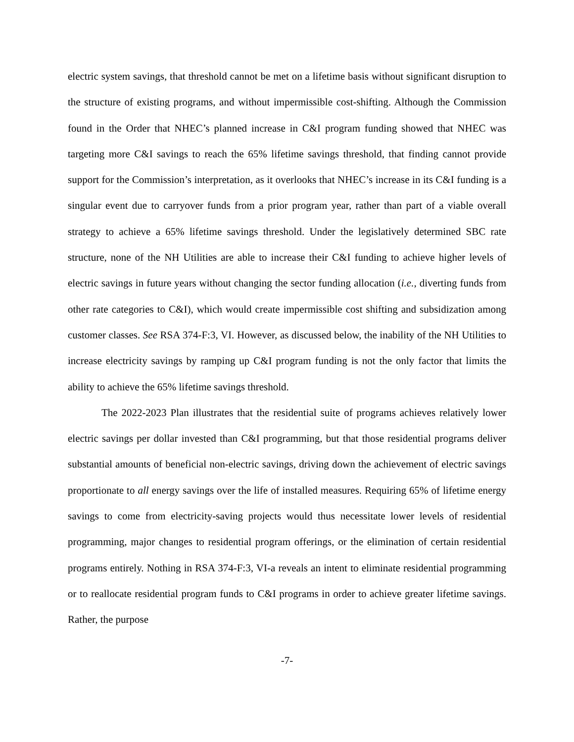electric system savings, that threshold cannot be met on a lifetime basis without significant disruption to the structure of existing programs, and without impermissible cost-shifting. Although the Commission found in the Order that NHEC’s planned increase in C&I program funding showed that NHEC was targeting more C&I savings to reach the 65% lifetime savings threshold, that finding cannot provide support for the Commission’s interpretation, as it overlooks that NHEC’s increase in its C&I funding is a singular event due to carryover funds from a prior program year, rather than part of a viable overall strategy to achieve a 65% lifetime savings threshold. Under the legislatively determined SBC rate structure, none of the NH Utilities are able to increase their C&I funding to achieve higher levels of electric savings in future years without changing the sector funding allocation (i.e., diverting funds from other rate categories to C&I), which would create impermissible cost shifting and subsidization among customer classes. See RSA 374-F:3, VI. However, as discussed below, the inability of the NH Utilities to increase electricity savings by ramping up C&I program funding is not the only factor that limits the ability to achieve the 65% lifetime savings threshold.
The 2022-2023 Plan illustrates that the residential suite of programs achieves relatively lower electric savings per dollar invested than C&I programming, but that those residential programs deliver substantial amounts of beneficial non-electric savings, driving down the achievement of electric savings proportionate to all energy savings over the life of installed measures. Requiring 65% of lifetime energy savings to come from electricity-saving projects would thus necessitate lower levels of residential programming, major changes to residential program offerings, or the elimination of certain residential programs entirely. Nothing in RSA 374-F:3, VI-a reveals an intent to eliminate residential programming or to reallocate residential program funds to C&I programs in order to achieve greater lifetime savings. Rather, the purpose
-7-